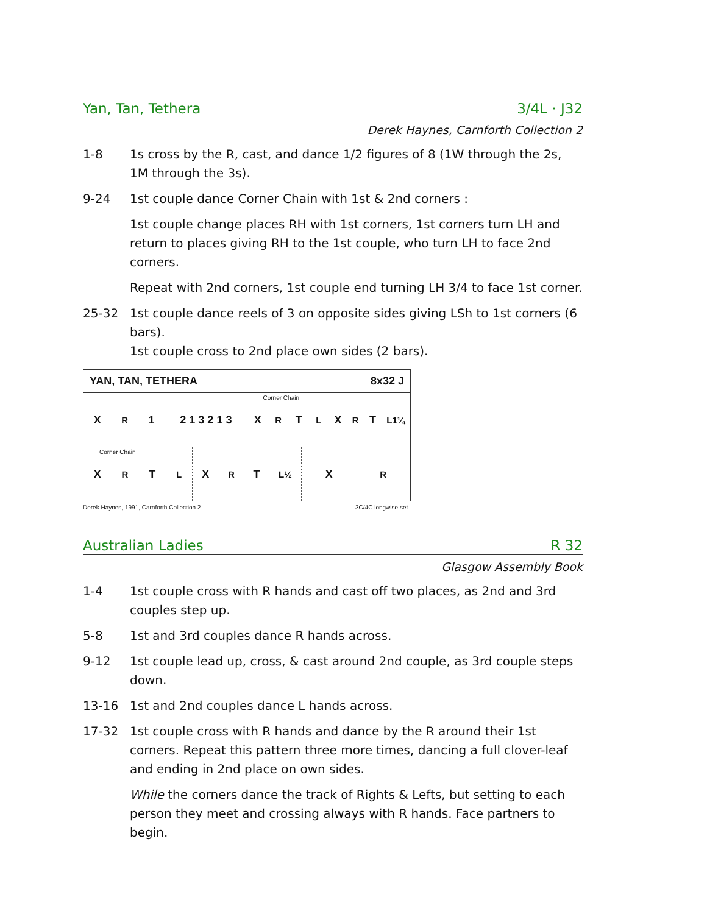Yan, Tan, Tethera 3/4L · J32
Derek Haynes, Carnforth Collection 2
1-8 1s cross by the R, cast, and dance 1/2 figures of 8 (1W through the 2s, 1M through the 3s).
9-24 1st couple dance Corner Chain with 1st & 2nd corners :
1st couple change places RH with 1st corners, 1st corners turn LH and return to places giving RH to the 1st couple, who turn LH to face 2nd corners.
Repeat with 2nd corners, 1st couple end turning LH 3/4 to face 1st corner.
25-32 1st couple dance reels of 3 on opposite sides giving LSh to 1st corners (6 bars).
1st couple cross to 2nd place own sides (2 bars).
YAN, TAN, TETHERA 8x32 J
X<sub>R</sub> 1 2 1 3 2 1 3
Corner Chain X<sub>R</sub> T<sub>L</sub> X<sub>R</sub> T<sub>L1¼</sub>
Corner Chain X<sub>R</sub> T<sub>L</sub> X<sub>R</sub> T<sub>L½</sub> X<sub>R</sub>
Derek Haynes, 1991, Carnforth Collection 2 3C/4C longwise set.
Australian Ladies R 32
Glasgow Assembly Book
1-4 1st couple cross with R hands and cast off two places, as 2nd and 3rd couples step up.
5-8 1st and 3rd couples dance R hands across.
9-12 1st couple lead up, cross, & cast around 2nd couple, as 3rd couple steps down.
13-16 1st and 2nd couples dance L hands across.
17-32 1st couple cross with R hands and dance by the R around their 1st corners. Repeat this pattern three more times, dancing a full clover-leaf and ending in 2nd place on own sides.
While the corners dance the track of Rights & Lefts, but setting to each person they meet and crossing always with R hands. Face partners to begin.